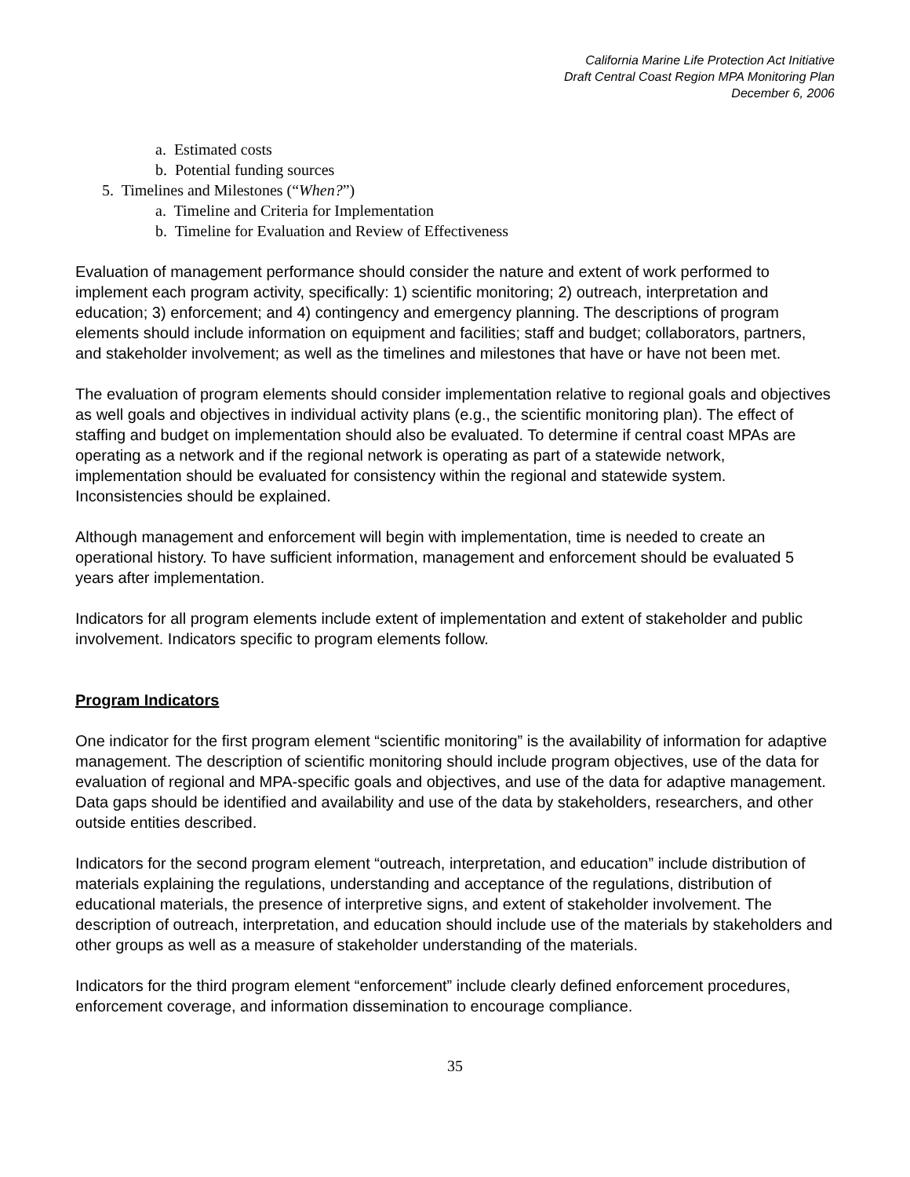California Marine Life Protection Act Initiative
Draft Central Coast Region MPA Monitoring Plan
December 6, 2006
a. Estimated costs
b. Potential funding sources
5. Timelines and Milestones (“When?”)
a. Timeline and Criteria for Implementation
b. Timeline for Evaluation and Review of Effectiveness
Evaluation of management performance should consider the nature and extent of work performed to implement each program activity, specifically: 1) scientific monitoring; 2) outreach, interpretation and education; 3) enforcement; and 4) contingency and emergency planning. The descriptions of program elements should include information on equipment and facilities; staff and budget; collaborators, partners, and stakeholder involvement; as well as the timelines and milestones that have or have not been met.
The evaluation of program elements should consider implementation relative to regional goals and objectives as well goals and objectives in individual activity plans (e.g., the scientific monitoring plan). The effect of staffing and budget on implementation should also be evaluated. To determine if central coast MPAs are operating as a network and if the regional network is operating as part of a statewide network, implementation should be evaluated for consistency within the regional and statewide system. Inconsistencies should be explained.
Although management and enforcement will begin with implementation, time is needed to create an operational history. To have sufficient information, management and enforcement should be evaluated 5 years after implementation.
Indicators for all program elements include extent of implementation and extent of stakeholder and public involvement. Indicators specific to program elements follow.
Program Indicators
One indicator for the first program element “scientific monitoring” is the availability of information for adaptive management. The description of scientific monitoring should include program objectives, use of the data for evaluation of regional and MPA-specific goals and objectives, and use of the data for adaptive management. Data gaps should be identified and availability and use of the data by stakeholders, researchers, and other outside entities described.
Indicators for the second program element “outreach, interpretation, and education” include distribution of materials explaining the regulations, understanding and acceptance of the regulations, distribution of educational materials, the presence of interpretive signs, and extent of stakeholder involvement. The description of outreach, interpretation, and education should include use of the materials by stakeholders and other groups as well as a measure of stakeholder understanding of the materials.
Indicators for the third program element “enforcement” include clearly defined enforcement procedures, enforcement coverage, and information dissemination to encourage compliance.
35